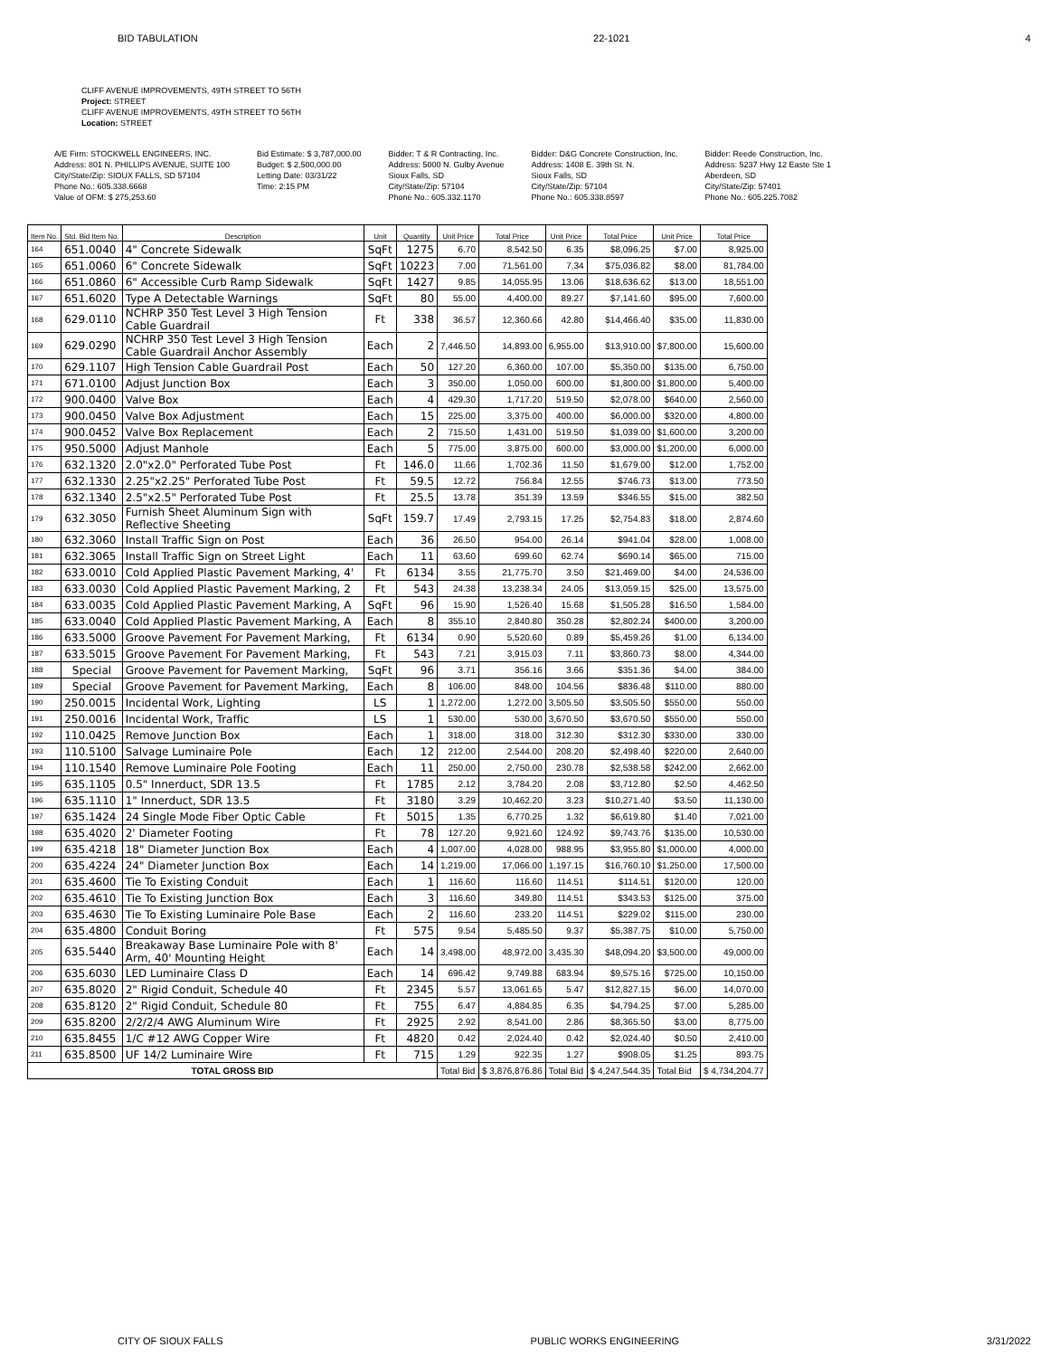BID TABULATION 22-1021 4
CLIFF AVENUE IMPROVEMENTS, 49TH STREET TO 56TH
Project: STREET
CLIFF AVENUE IMPROVEMENTS, 49TH STREET TO 56TH
Location: STREET
A/E Firm: STOCKWELL ENGINEERS, INC.
Address: 801 N. PHILLIPS AVENUE, SUITE 100
City/State/Zip: SIOUX FALLS, SD 57104
Phone No.: 605.338.6668
Value of OFM: $ 275,253.60
Bid Estimate: $ 3,787,000.00
Budget: $ 2,500,000.00
Letting Date: 03/31/22
Time: 2:15 PM
Bidder: T & R Contracting, Inc.
Address: 5000 N. Gulby Avenue
Sioux Falls, SD
City/State/Zip: 57104
Phone No.: 605.332.1170
Bidder: D&G Concrete Construction, Inc.
Address: 1408 E. 39th St. N.
Sioux Falls, SD
City/State/Zip: 57104
Phone No.: 605.338.8597
Bidder: Reede Construction, Inc.
Address: 5237 Hwy 12 Easte Ste 1
Aberdeen, SD
City/State/Zip: 57401
Phone No.: 605.225.7082
| Item No. | Std. Bid Item No. | Description | Unit | Quantity | Unit Price | Total Price | Unit Price | Total Price | Unit Price | Total Price |
| --- | --- | --- | --- | --- | --- | --- | --- | --- | --- | --- |
| 164 | 651.0040 | 4" Concrete Sidewalk | SqFt | 1275 | 6.70 | 8,542.50 | 6.35 | $8,096.25 | $7.00 | 8,925.00 |
| 165 | 651.0060 | 6" Concrete Sidewalk | SqFt | 10223 | 7.00 | 71,561.00 | 7.34 | $75,036.82 | $8.00 | 81,784.00 |
| 166 | 651.0860 | 6" Accessible Curb Ramp Sidewalk | SqFt | 1427 | 9.85 | 14,055.95 | 13.06 | $18,636.62 | $13.00 | 18,551.00 |
| 167 | 651.6020 | Type A Detectable Warnings | SqFt | 80 | 55.00 | 4,400.00 | 89.27 | $7,141.60 | $95.00 | 7,600.00 |
| 168 | 629.0110 | NCHRP 350 Test Level 3 High Tension Cable Guardrail | Ft | 338 | 36.57 | 12,360.66 | 42.80 | $14,466.40 | $35.00 | 11,830.00 |
| 169 | 629.0290 | NCHRP 350 Test Level 3 High Tension Cable Guardrail Anchor Assembly | Each | 2 | 7,446.50 | 14,893.00 | 6,955.00 | $13,910.00 | $7,800.00 | 15,600.00 |
| 170 | 629.1107 | High Tension Cable Guardrail Post | Each | 50 | 127.20 | 6,360.00 | 107.00 | $5,350.00 | $135.00 | 6,750.00 |
| 171 | 671.0100 | Adjust Junction Box | Each | 3 | 350.00 | 1,050.00 | 600.00 | $1,800.00 | $1,800.00 | 5,400.00 |
| 172 | 900.0400 | Valve Box | Each | 4 | 429.30 | 1,717.20 | 519.50 | $2,078.00 | $640.00 | 2,560.00 |
| 173 | 900.0450 | Valve Box Adjustment | Each | 15 | 225.00 | 3,375.00 | 400.00 | $6,000.00 | $320.00 | 4,800.00 |
| 174 | 900.0452 | Valve Box Replacement | Each | 2 | 715.50 | 1,431.00 | 519.50 | $1,039.00 | $1,600.00 | 3,200.00 |
| 175 | 950.5000 | Adjust Manhole | Each | 5 | 775.00 | 3,875.00 | 600.00 | $3,000.00 | $1,200.00 | 6,000.00 |
| 176 | 632.1320 | 2.0"x2.0" Perforated Tube Post | Ft | 146.0 | 11.66 | 1,702.36 | 11.50 | $1,679.00 | $12.00 | 1,752.00 |
| 177 | 632.1330 | 2.25"x2.25" Perforated Tube Post | Ft | 59.5 | 12.72 | 756.84 | 12.55 | $746.73 | $13.00 | 773.50 |
| 178 | 632.1340 | 2.5"x2.5" Perforated Tube Post | Ft | 25.5 | 13.78 | 351.39 | 13.59 | $346.55 | $15.00 | 382.50 |
| 179 | 632.3050 | Furnish Sheet Aluminum Sign with Reflective Sheeting | SqFt | 159.7 | 17.49 | 2,793.15 | 17.25 | $2,754.83 | $18.00 | 2,874.60 |
| 180 | 632.3060 | Install Traffic Sign on Post | Each | 36 | 26.50 | 954.00 | 26.14 | $941.04 | $28.00 | 1,008.00 |
| 181 | 632.3065 | Install Traffic Sign on Street Light | Each | 11 | 63.60 | 699.60 | 62.74 | $690.14 | $65.00 | 715.00 |
| 182 | 633.0010 | Cold Applied Plastic Pavement Marking, 4' | Ft | 6134 | 3.55 | 21,775.70 | 3.50 | $21,469.00 | $4.00 | 24,536.00 |
| 183 | 633.0030 | Cold Applied Plastic Pavement Marking, 2 | Ft | 543 | 24.38 | 13,238.34 | 24.05 | $13,059.15 | $25.00 | 13,575.00 |
| 184 | 633.0035 | Cold Applied Plastic Pavement Marking, A | SqFt | 96 | 15.90 | 1,526.40 | 15.68 | $1,505.28 | $16.50 | 1,584.00 |
| 185 | 633.0040 | Cold Applied Plastic Pavement Marking, A | Each | 8 | 355.10 | 2,840.80 | 350.28 | $2,802.24 | $400.00 | 3,200.00 |
| 186 | 633.5000 | Groove Pavement For Pavement Marking, | Ft | 6134 | 0.90 | 5,520.60 | 0.89 | $5,459.26 | $1.00 | 6,134.00 |
| 187 | 633.5015 | Groove Pavement For Pavement Marking, | Ft | 543 | 7.21 | 3,915.03 | 7.11 | $3,860.73 | $8.00 | 4,344.00 |
| 188 | Special | Groove Pavement for Pavement Marking, | SqFt | 96 | 3.71 | 356.16 | 3.66 | $351.36 | $4.00 | 384.00 |
| 189 | Special | Groove Pavement for Pavement Marking, | Each | 8 | 106.00 | 848.00 | 104.56 | $836.48 | $110.00 | 880.00 |
| 190 | 250.0015 | Incidental Work, Lighting | LS | 1 | 1,272.00 | 1,272.00 | 3,505.50 | $3,505.50 | $550.00 | 550.00 |
| 191 | 250.0016 | Incidental Work, Traffic | LS | 1 | 530.00 | 530.00 | 3,670.50 | $3,670.50 | $550.00 | 550.00 |
| 192 | 110.0425 | Remove Junction Box | Each | 1 | 318.00 | 318.00 | 312.30 | $312.30 | $330.00 | 330.00 |
| 193 | 110.5100 | Salvage Luminaire Pole | Each | 12 | 212.00 | 2,544.00 | 208.20 | $2,498.40 | $220.00 | 2,640.00 |
| 194 | 110.1540 | Remove Luminaire Pole Footing | Each | 11 | 250.00 | 2,750.00 | 230.78 | $2,538.58 | $242.00 | 2,662.00 |
| 195 | 635.1105 | 0.5" Innerduct, SDR 13.5 | Ft | 1785 | 2.12 | 3,784.20 | 2.08 | $3,712.80 | $2.50 | 4,462.50 |
| 196 | 635.1110 | 1" Innerduct, SDR 13.5 | Ft | 3180 | 3.29 | 10,462.20 | 3.23 | $10,271.40 | $3.50 | 11,130.00 |
| 197 | 635.1424 | 24 Single Mode Fiber Optic Cable | Ft | 5015 | 1.35 | 6,770.25 | 1.32 | $6,619.80 | $1.40 | 7,021.00 |
| 198 | 635.4020 | 2' Diameter Footing | Ft | 78 | 127.20 | 9,921.60 | 124.92 | $9,743.76 | $135.00 | 10,530.00 |
| 199 | 635.4218 | 18" Diameter Junction Box | Each | 4 | 1,007.00 | 4,028.00 | 988.95 | $3,955.80 | $1,000.00 | 4,000.00 |
| 200 | 635.4224 | 24" Diameter Junction Box | Each | 14 | 1,219.00 | 17,066.00 | 1,197.15 | $16,760.10 | $1,250.00 | 17,500.00 |
| 201 | 635.4600 | Tie To Existing Conduit | Each | 1 | 116.60 | 116.60 | 114.51 | $114.51 | $120.00 | 120.00 |
| 202 | 635.4610 | Tie To Existing Junction Box | Each | 3 | 116.60 | 349.80 | 114.51 | $343.53 | $125.00 | 375.00 |
| 203 | 635.4630 | Tie To Existing Luminaire Pole Base | Each | 2 | 116.60 | 233.20 | 114.51 | $229.02 | $115.00 | 230.00 |
| 204 | 635.4800 | Conduit Boring | Ft | 575 | 9.54 | 5,485.50 | 9.37 | $5,387.75 | $10.00 | 5,750.00 |
| 205 | 635.5440 | Breakaway Base Luminaire Pole with 8' Arm, 40' Mounting Height | Each | 14 | 3,498.00 | 48,972.00 | 3,435.30 | $48,094.20 | $3,500.00 | 49,000.00 |
| 206 | 635.6030 | LED Luminaire Class D | Each | 14 | 696.42 | 9,749.88 | 683.94 | $9,575.16 | $725.00 | 10,150.00 |
| 207 | 635.8020 | 2" Rigid Conduit, Schedule 40 | Ft | 2345 | 5.57 | 13,061.65 | 5.47 | $12,827.15 | $6.00 | 14,070.00 |
| 208 | 635.8120 | 2" Rigid Conduit, Schedule 80 | Ft | 755 | 6.47 | 4,884.85 | 6.35 | $4,794.25 | $7.00 | 5,285.00 |
| 209 | 635.8200 | 2/2/2/4 AWG Aluminum Wire | Ft | 2925 | 2.92 | 8,541.00 | 2.86 | $8,365.50 | $3.00 | 8,775.00 |
| 210 | 635.8455 | 1/C #12 AWG Copper Wire | Ft | 4820 | 0.42 | 2,024.40 | 0.42 | $2,024.40 | $0.50 | 2,410.00 |
| 211 | 635.8500 | UF 14/2 Luminaire Wire | Ft | 715 | 1.29 | 922.35 | 1.27 | $908.05 | $1.25 | 893.75 |
| TOTAL GROSS BID | | | | | Total Bid | $ 3,876,876.86 | Total Bid | $ 4,247,544.35 | Total Bid | $ 4,734,204.77 |
CITY OF SIOUX FALLS PUBLIC WORKS ENGINEERING 3/31/2022